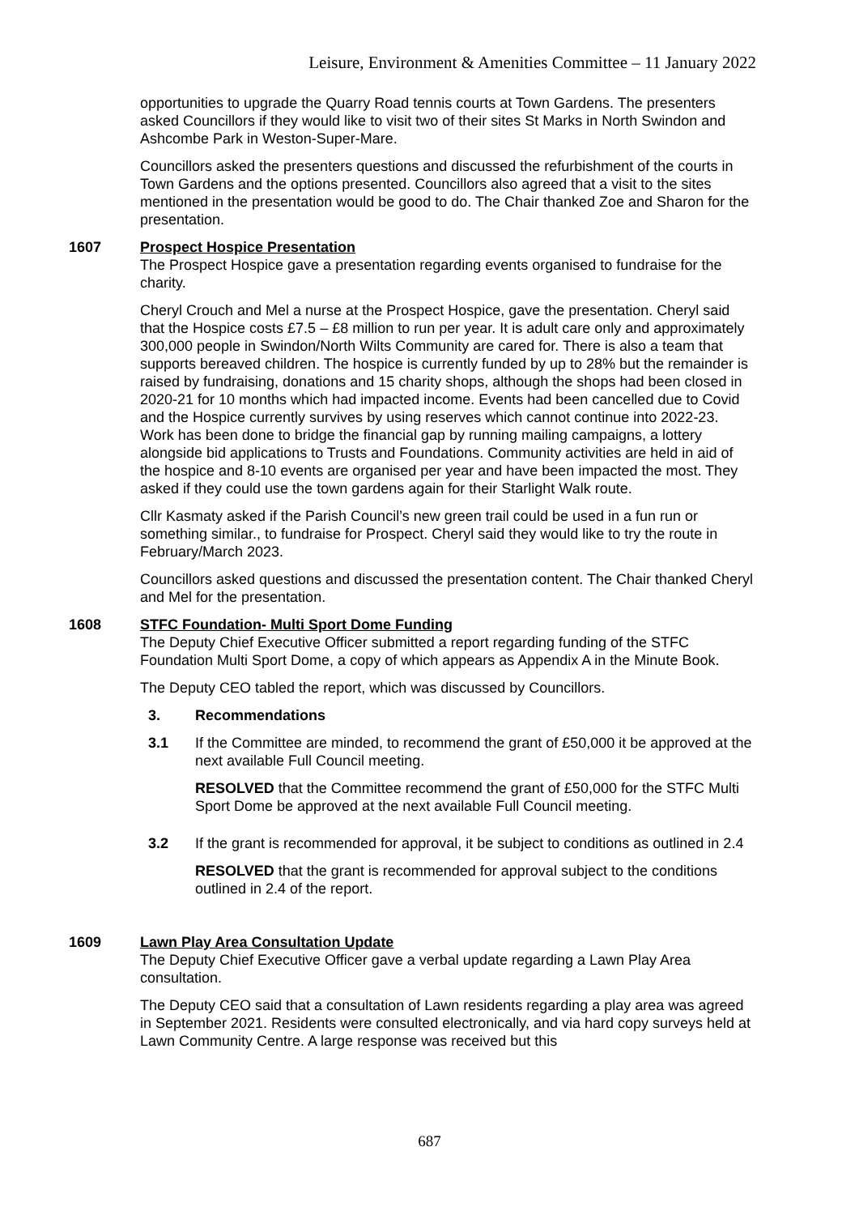Leisure, Environment & Amenities Committee – 11 January 2022
opportunities to upgrade the Quarry Road tennis courts at Town Gardens. The presenters asked Councillors if they would like to visit two of their sites St Marks in North Swindon and Ashcombe Park in Weston-Super-Mare.
Councillors asked the presenters questions and discussed the refurbishment of the courts in Town Gardens and the options presented. Councillors also agreed that a visit to the sites mentioned in the presentation would be good to do. The Chair thanked Zoe and Sharon for the presentation.
1607 Prospect Hospice Presentation
The Prospect Hospice gave a presentation regarding events organised to fundraise for the charity.
Cheryl Crouch and Mel a nurse at the Prospect Hospice, gave the presentation. Cheryl said that the Hospice costs £7.5 – £8 million to run per year. It is adult care only and approximately 300,000 people in Swindon/North Wilts Community are cared for. There is also a team that supports bereaved children. The hospice is currently funded by up to 28% but the remainder is raised by fundraising, donations and 15 charity shops, although the shops had been closed in 2020-21 for 10 months which had impacted income. Events had been cancelled due to Covid and the Hospice currently survives by using reserves which cannot continue into 2022-23. Work has been done to bridge the financial gap by running mailing campaigns, a lottery alongside bid applications to Trusts and Foundations. Community activities are held in aid of the hospice and 8-10 events are organised per year and have been impacted the most. They asked if they could use the town gardens again for their Starlight Walk route.
Cllr Kasmaty asked if the Parish Council’s new green trail could be used in a fun run or something similar., to fundraise for Prospect. Cheryl said they would like to try the route in February/March 2023.
Councillors asked questions and discussed the presentation content. The Chair thanked Cheryl and Mel for the presentation.
1608 STFC Foundation- Multi Sport Dome Funding
The Deputy Chief Executive Officer submitted a report regarding funding of the STFC Foundation Multi Sport Dome, a copy of which appears as Appendix A in the Minute Book.
The Deputy CEO tabled the report, which was discussed by Councillors.
3. Recommendations
3.1 If the Committee are minded, to recommend the grant of £50,000 it be approved at the next available Full Council meeting.
RESOLVED that the Committee recommend the grant of £50,000 for the STFC Multi Sport Dome be approved at the next available Full Council meeting.
3.2 If the grant is recommended for approval, it be subject to conditions as outlined in 2.4
RESOLVED that the grant is recommended for approval subject to the conditions outlined in 2.4 of the report.
1609 Lawn Play Area Consultation Update
The Deputy Chief Executive Officer gave a verbal update regarding a Lawn Play Area consultation.
The Deputy CEO said that a consultation of Lawn residents regarding a play area was agreed in September 2021. Residents were consulted electronically, and via hard copy surveys held at Lawn Community Centre. A large response was received but this
687